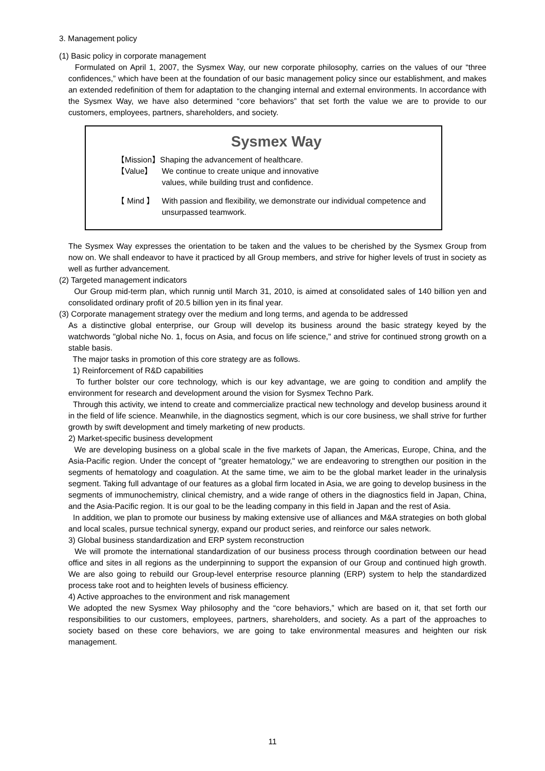3. Management policy
(1) Basic policy in corporate management
Formulated on April 1, 2007, the Sysmex Way, our new corporate philosophy, carries on the values of our “three confidences,” which have been at the foundation of our basic management policy since our establishment, and makes an extended redefinition of them for adaptation to the changing internal and external environments. In accordance with the Sysmex Way, we have also determined “core behaviors” that set forth the value we are to provide to our customers, employees, partners, shareholders, and society.
Sysmex Way
【Mission】Shaping the advancement of healthcare.
【Value】 We continue to create unique and innovative
values, while building trust and confidence.
【 Mind 】 With passion and flexibility, we demonstrate our individual competence and unsurpassed teamwork.
The Sysmex Way expresses the orientation to be taken and the values to be cherished by the Sysmex Group from now on. We shall endeavor to have it practiced by all Group members, and strive for higher levels of trust in society as well as further advancement.
(2) Targeted management indicators
Our Group mid-term plan, which runnig until March 31, 2010, is aimed at consolidated sales of 140 billion yen and consolidated ordinary profit of 20.5 billion yen in its final year.
(3) Corporate management strategy over the medium and long terms, and agenda to be addressed
As a distinctive global enterprise, our Group will develop its business around the basic strategy keyed by the watchwords "global niche No. 1, focus on Asia, and focus on life science," and strive for continued strong growth on a stable basis.
The major tasks in promotion of this core strategy are as follows.
1) Reinforcement of R&D capabilities
To further bolster our core technology, which is our key advantage, we are going to condition and amplify the environment for research and development around the vision for Sysmex Techno Park.
Through this activity, we intend to create and commercialize practical new technology and develop business around it in the field of life science. Meanwhile, in the diagnostics segment, which is our core business, we shall strive for further growth by swift development and timely marketing of new products.
2) Market-specific business development
We are developing business on a global scale in the five markets of Japan, the Americas, Europe, China, and the Asia-Pacific region. Under the concept of "greater hematology," we are endeavoring to strengthen our position in the segments of hematology and coagulation. At the same time, we aim to be the global market leader in the urinalysis segment. Taking full advantage of our features as a global firm located in Asia, we are going to develop business in the segments of immunochemistry, clinical chemistry, and a wide range of others in the diagnostics field in Japan, China, and the Asia-Pacific region. It is our goal to be the leading company in this field in Japan and the rest of Asia.
In addition, we plan to promote our business by making extensive use of alliances and M&A strategies on both global and local scales, pursue technical synergy, expand our product series, and reinforce our sales network.
3) Global business standardization and ERP system reconstruction
We will promote the international standardization of our business process through coordination between our head office and sites in all regions as the underpinning to support the expansion of our Group and continued high growth. We are also going to rebuild our Group-level enterprise resource planning (ERP) system to help the standardized process take root and to heighten levels of business efficiency.
4) Active approaches to the environment and risk management
We adopted the new Sysmex Way philosophy and the “core behaviors,” which are based on it, that set forth our responsibilities to our customers, employees, partners, shareholders, and society. As a part of the approaches to society based on these core behaviors, we are going to take environmental measures and heighten our risk management.
11